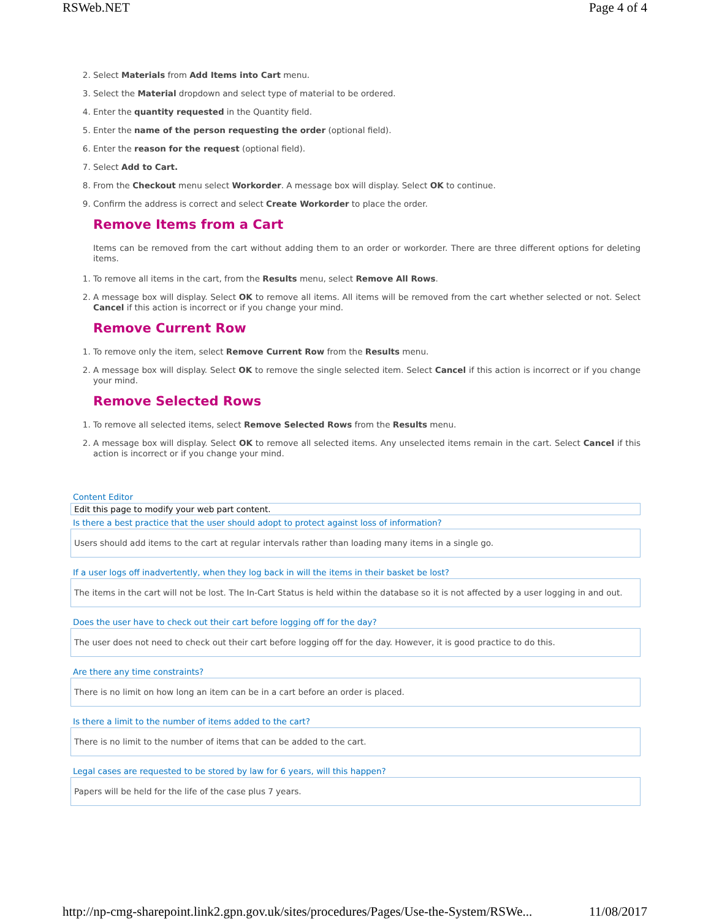RSWeb.NET Page 4 of 4
2. Select Materials from Add Items into Cart menu.
3. Select the Material dropdown and select type of material to be ordered.
4. Enter the quantity requested in the Quantity field.
5. Enter the name of the person requesting the order (optional field).
6. Enter the reason for the request (optional field).
7. Select Add to Cart.
8. From the Checkout menu select Workorder. A message box will display. Select OK to continue.
9. Confirm the address is correct and select Create Workorder to place the order.
Remove Items from a Cart
Items can be removed from the cart without adding them to an order or workorder. There are three different options for deleting items.
1. To remove all items in the cart, from the Results menu, select Remove All Rows.
2. A message box will display. Select OK to remove all items. All items will be removed from the cart whether selected or not. Select Cancel if this action is incorrect or if you change your mind.
Remove Current Row
1. To remove only the item, select Remove Current Row from the Results menu.
2. A message box will display. Select OK to remove the single selected item. Select Cancel if this action is incorrect or if you change your mind.
Remove Selected Rows
1. To remove all selected items, select Remove Selected Rows from the Results menu.
2. A message box will display. Select OK to remove all selected items. Any unselected items remain in the cart. Select Cancel if this action is incorrect or if you change your mind.
Content Editor
Edit this page to modify your web part content.
Is there a best practice that the user should adopt to protect against loss of information?
Users should add items to the cart at regular intervals rather than loading many items in a single go.
If a user logs off inadvertently, when they log back in will the items in their basket be lost?
The items in the cart will not be lost. The In-Cart Status is held within the database so it is not affected by a user logging in and out.
Does the user have to check out their cart before logging off for the day?
The user does not need to check out their cart before logging off for the day. However, it is good practice to do this.
Are there any time constraints?
There is no limit on how long an item can be in a cart before an order is placed.
Is there a limit to the number of items added to the cart?
There is no limit to the number of items that can be added to the cart.
Legal cases are requested to be stored by law for 6 years, will this happen?
Papers will be held for the life of the case plus 7 years.
http://np-cmg-sharepoint.link2.gpn.gov.uk/sites/procedures/Pages/Use-the-System/RSWe... 11/08/2017